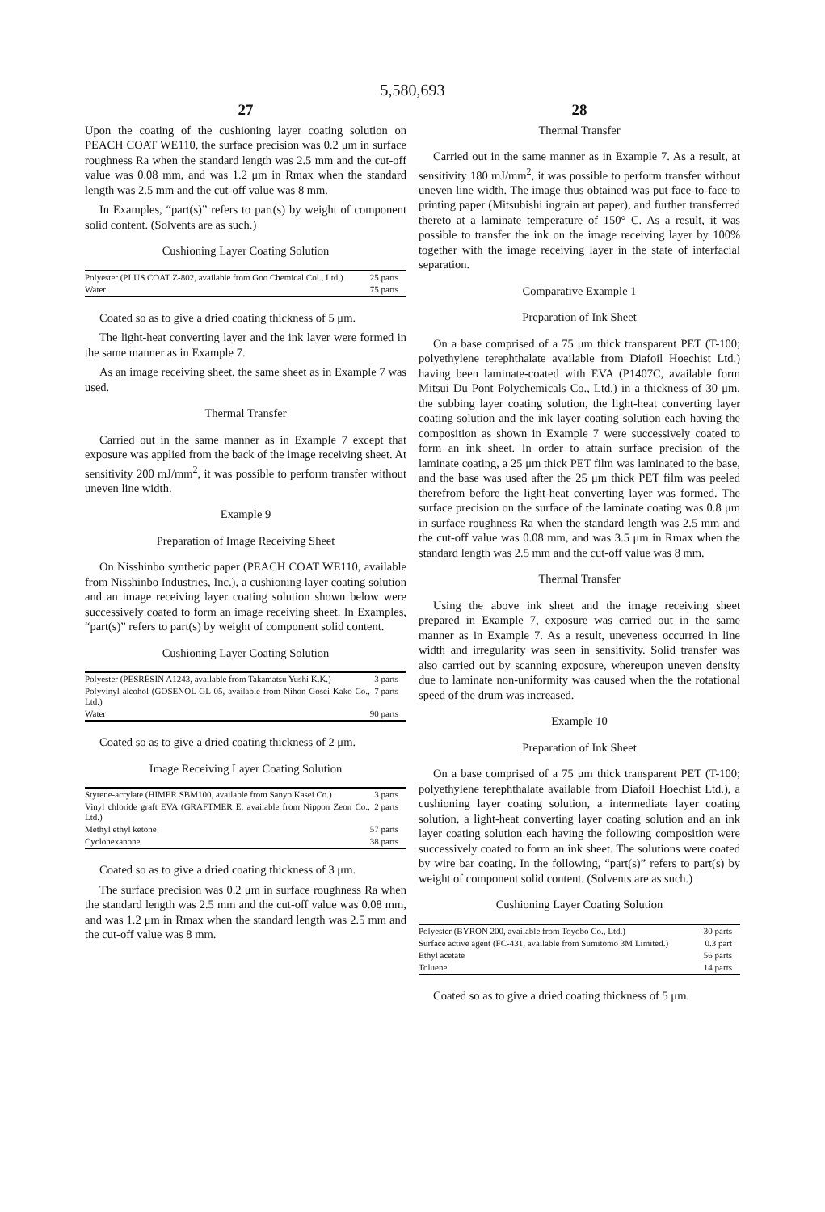5,580,693
27
Upon the coating of the cushioning layer coating solution on PEACH COAT WE110, the surface precision was 0.2 μm in surface roughness Ra when the standard length was 2.5 mm and the cut-off value was 0.08 mm, and was 1.2 μm in Rmax when the standard length was 2.5 mm and the cut-off value was 8 mm.
In Examples, “part(s)” refers to part(s) by weight of component solid content. (Solvents are as such.)
Cushioning Layer Coating Solution
| Polyester (PLUS COAT Z-802, available from Goo Chemical Col., Ltd,) | 25 parts |
| Water | 75 parts |
Coated so as to give a dried coating thickness of 5 μm.
The light-heat converting layer and the ink layer were formed in the same manner as in Example 7.
As an image receiving sheet, the same sheet as in Example 7 was used.
Thermal Transfer
Carried out in the same manner as in Example 7 except that exposure was applied from the back of the image receiving sheet. At sensitivity 200 mJ/mm<sup>2</sup>, it was possible to perform transfer without uneven line width.
Example 9
Preparation of Image Receiving Sheet
On Nisshinbo synthetic paper (PEACH COAT WE110, available from Nisshinbo Industries, Inc.), a cushioning layer coating solution and an image receiving layer coating solution shown below were successively coated to form an image receiving sheet. In Examples, “part(s)” refers to part(s) by weight of component solid content.
Cushioning Layer Coating Solution
| Polyester (PESRESIN A1243, available from Takamatsu Yushi K.K.) | 3 parts |
| Polyvinyl alcohol (GOSENOL GL-05, available from Nihon Gosei Kako Co., Ltd.) | 7 parts |
| Water | 90 parts |
Coated so as to give a dried coating thickness of 2 μm.
Image Receiving Layer Coating Solution
| Styrene-acrylate (HIMER SBM100, available from Sanyo Kasei Co.) | 3 parts |
| Vinyl chloride graft EVA (GRAFTMER E, available from Nippon Zeon Co., Ltd.) | 2 parts |
| Methyl ethyl ketone | 57 parts |
| Cyclohexanone | 38 parts |
Coated so as to give a dried coating thickness of 3 μm.
The surface precision was 0.2 μm in surface roughness Ra when the standard length was 2.5 mm and the cut-off value was 0.08 mm, and was 1.2 μm in Rmax when the standard length was 2.5 mm and the cut-off value was 8 mm.
28
Thermal Transfer
Carried out in the same manner as in Example 7. As a result, at sensitivity 180 mJ/mm<sup>2</sup>, it was possible to perform transfer without uneven line width. The image thus obtained was put face-to-face to printing paper (Mitsubishi ingrain art paper), and further transferred thereto at a laminate temperature of 150° C. As a result, it was possible to transfer the ink on the image receiving layer by 100% together with the image receiving layer in the state of interfacial separation.
Comparative Example 1
Preparation of Ink Sheet
On a base comprised of a 75 μm thick transparent PET (T-100; polyethylene terephthalate available from Diafoil Hoechist Ltd.) having been laminate-coated with EVA (P1407C, available form Mitsui Du Pont Polychemicals Co., Ltd.) in a thickness of 30 μm, the subbing layer coating solution, the light-heat converting layer coating solution and the ink layer coating solution each having the composition as shown in Example 7 were successively coated to form an ink sheet. In order to attain surface precision of the laminate coating, a 25 μm thick PET film was laminated to the base, and the base was used after the 25 μm thick PET film was peeled therefrom before the light-heat converting layer was formed. The surface precision on the surface of the laminate coating was 0.8 μm in surface roughness Ra when the standard length was 2.5 mm and the cut-off value was 0.08 mm, and was 3.5 μm in Rmax when the standard length was 2.5 mm and the cut-off value was 8 mm.
Thermal Transfer
Using the above ink sheet and the image receiving sheet prepared in Example 7, exposure was carried out in the same manner as in Example 7. As a result, uneveness occurred in line width and irregularity was seen in sensitivity. Solid transfer was also carried out by scanning exposure, whereupon uneven density due to laminate non-uniformity was caused when the the rotational speed of the drum was increased.
Example 10
Preparation of Ink Sheet
On a base comprised of a 75 μm thick transparent PET (T-100; polyethylene terephthalate available from Diafoil Hoechist Ltd.), a cushioning layer coating solution, a intermediate layer coating solution, a light-heat converting layer coating solution and an ink layer coating solution each having the following composition were successively coated to form an ink sheet. The solutions were coated by wire bar coating. In the following, “part(s)” refers to part(s) by weight of component solid content. (Solvents are as such.)
Cushioning Layer Coating Solution
| Polyester (BYRON 200, available from Toyobo Co., Ltd.) | 30 parts |
| Surface active agent (FC-431, available from Sumitomo 3M Limited.) | 0.3 part |
| Ethyl acetate | 56 parts |
| Toluene | 14 parts |
Coated so as to give a dried coating thickness of 5 μm.